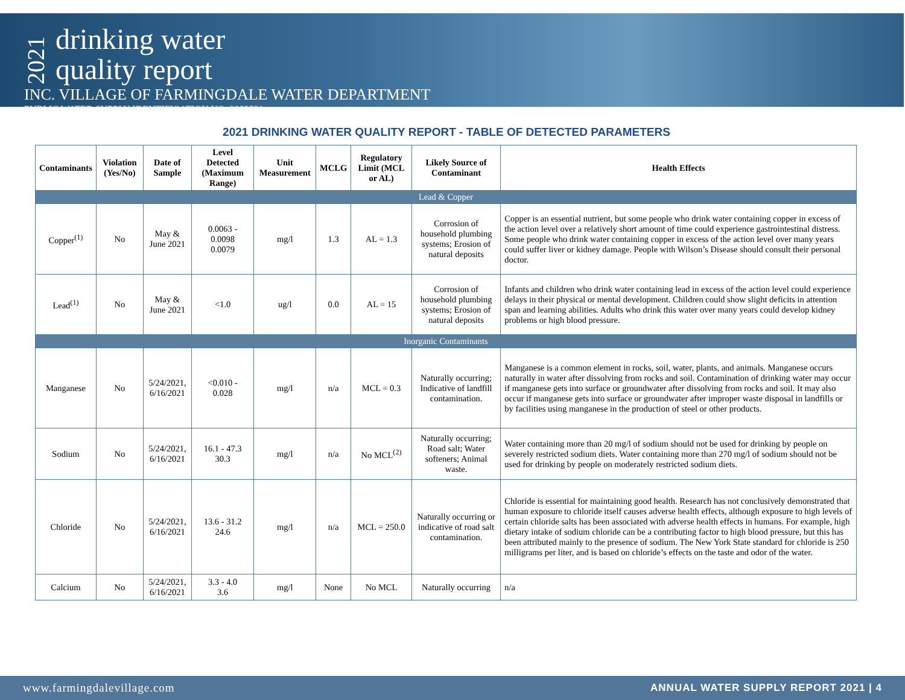2021
drinking water
quality report
INC. VILLAGE OF FARMINGDALE WATER DEPARTMENT
PUBLIC WATER SUPPLY IDENTIFICATION NO. 2902821
2021 DRINKING WATER QUALITY REPORT - TABLE OF DETECTED PARAMETERS
| Contaminants | Violation (Yes/No) | Date of Sample | Level Detected (Maximum Range) | Unit Measurement | MCLG | Regulatory Limit (MCL or AL) | Likely Source of Contaminant | Health Effects |
| --- | --- | --- | --- | --- | --- | --- | --- | --- |
| Lead & Copper | | | | | | | | |
| Copper<sup>(1)</sup> | No | May & June 2021 | 0.0063 - 0.0098 0.0079 | mg/l | 1.3 | AL = 1.3 | Corrosion of household plumbing systems; Erosion of natural deposits | Copper is an essential nutrient, but some people who drink water containing copper in excess of the action level over a relatively short amount of time could experience gastrointestinal distress. Some people who drink water containing copper in excess of the action level over many years could suffer liver or kidney damage. People with Wilson’s Disease should consult their personal doctor. |
| Lead<sup>(1)</sup> | No | May & June 2021 | <1.0 | ug/l | 0.0 | AL = 15 | Corrosion of household plumbing systems; Erosion of natural deposits | Infants and children who drink water containing lead in excess of the action level could experience delays in their physical or mental development. Children could show slight deficits in attention span and learning abilities. Adults who drink this water over many years could develop kidney problems or high blood pressure. |
| Inorganic Contaminants | | | | | | | | |
| Manganese | No | 5/24/2021, 6/16/2021 | <0.010 - 0.028 | mg/l | n/a | MCL = 0.3 | Naturally occurring; Indicative of landfill contamination. | Manganese is a common element in rocks, soil, water, plants, and animals. Manganese occurs naturally in water after dissolving from rocks and soil. Contamination of drinking water may occur if manganese gets into surface or groundwater after dissolving from rocks and soil. It may also occur if manganese gets into surface or groundwater after improper waste disposal in landfills or by facilities using manganese in the production of steel or other products. |
| Sodium | No | 5/24/2021, 6/16/2021 | 16.1 - 47.3 30.3 | mg/l | n/a | No MCL<sup>(2)</sup> | Naturally occurring; Road salt; Water softeners; Animal waste. | Water containing more than 20 mg/l of sodium should not be used for drinking by people on severely restricted sodium diets. Water containing more than 270 mg/l of sodium should not be used for drinking by people on moderately restricted sodium diets. |
| Chloride | No | 5/24/2021, 6/16/2021 | 13.6 - 31.2 24.6 | mg/l | n/a | MCL = 250.0 | Naturally occurring or indicative of road salt contamination. | Chloride is essential for maintaining good health. Research has not conclusively demonstrated that human exposure to chloride itself causes adverse health effects, although exposure to high levels of certain chloride salts has been associated with adverse health effects in humans. For example, high dietary intake of sodium chloride can be a contributing factor to high blood pressure, but this has been attributed mainly to the presence of sodium. The New York State standard for chloride is 250 milligrams per liter, and is based on chloride’s effects on the taste and odor of the water. |
| Calcium | No | 5/24/2021, 6/16/2021 | 3.3 - 4.0 3.6 | mg/l | None | No MCL | Naturally occurring | n/a |
www.farmingdalevillage.com ANNUAL WATER SUPPLY REPORT 2021 | 4